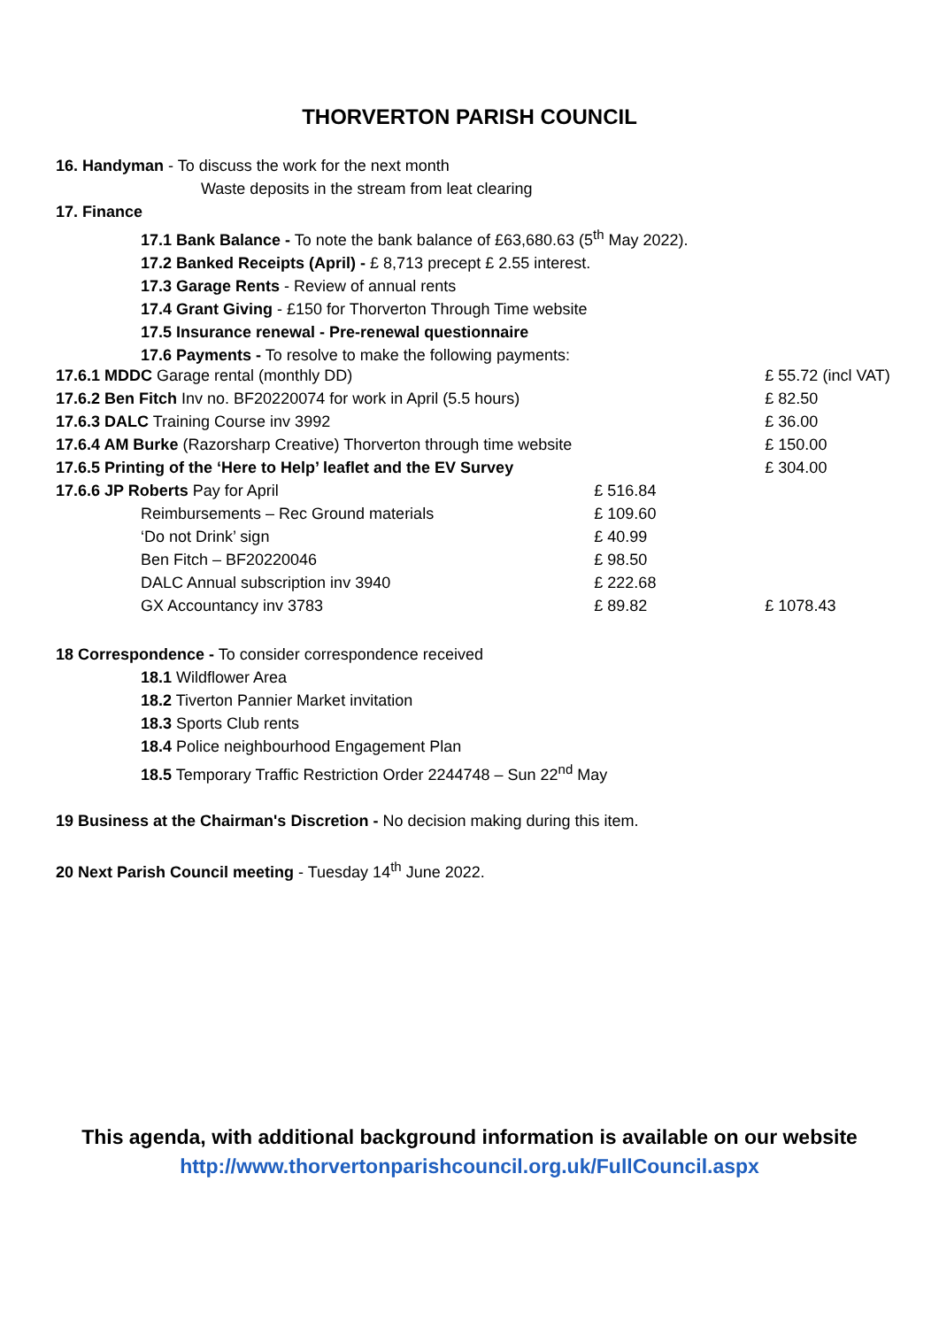THORVERTON PARISH COUNCIL
16. Handyman - To discuss the work for the next month
Waste deposits in the stream from leat clearing
17. Finance
17.1 Bank Balance - To note the bank balance of £63,680.63 (5<sup>th</sup> May 2022).
17.2 Banked Receipts (April) - £ 8,713 precept £ 2.55 interest.
17.3 Garage Rents - Review of annual rents
17.4 Grant Giving - £150 for Thorverton Through Time website
17.5 Insurance renewal - Pre-renewal questionnaire
17.6 Payments - To resolve to make the following payments:
| 17.6.1 MDDC Garage rental (monthly DD) | | | £ 55.72 (incl VAT) |
| 17.6.2 Ben Fitch Inv no. BF20220074 for work in April (5.5 hours) | | | £ 82.50 |
| 17.6.3 DALC Training Course inv 3992 | | | £ 36.00 |
| 17.6.4 AM Burke (Razorsharp Creative) Thorverton through time website | | | £ 150.00 |
| 17.6.5 Printing of the ‘Here to Help’ leaflet and the EV Survey | | | £ 304.00 |
| 17.6.6 JP Roberts Pay for April | | £ 516.84 | |
| | Reimbursements – Rec Ground materials | £ 109.60 | |
| | ‘Do not Drink’ sign | £ 40.99 | |
| | Ben Fitch – BF20220046 | £ 98.50 | |
| | DALC Annual subscription inv 3940 | £ 222.68 | |
| | GX Accountancy inv 3783 | £ 89.82 | £ 1078.43 |
18 Correspondence - To consider correspondence received
18.1 Wildflower Area
18.2 Tiverton Pannier Market invitation
18.3 Sports Club rents
18.4 Police neighbourhood Engagement Plan
18.5 Temporary Traffic Restriction Order 2244748 – Sun 22<sup>nd</sup> May
19 Business at the Chairman's Discretion - No decision making during this item.
20 Next Parish Council meeting - Tuesday 14<sup>th</sup> June 2022.
This agenda, with additional background information is available on our website
http://www.thorvertonparishcouncil.org.uk/FullCouncil.aspx